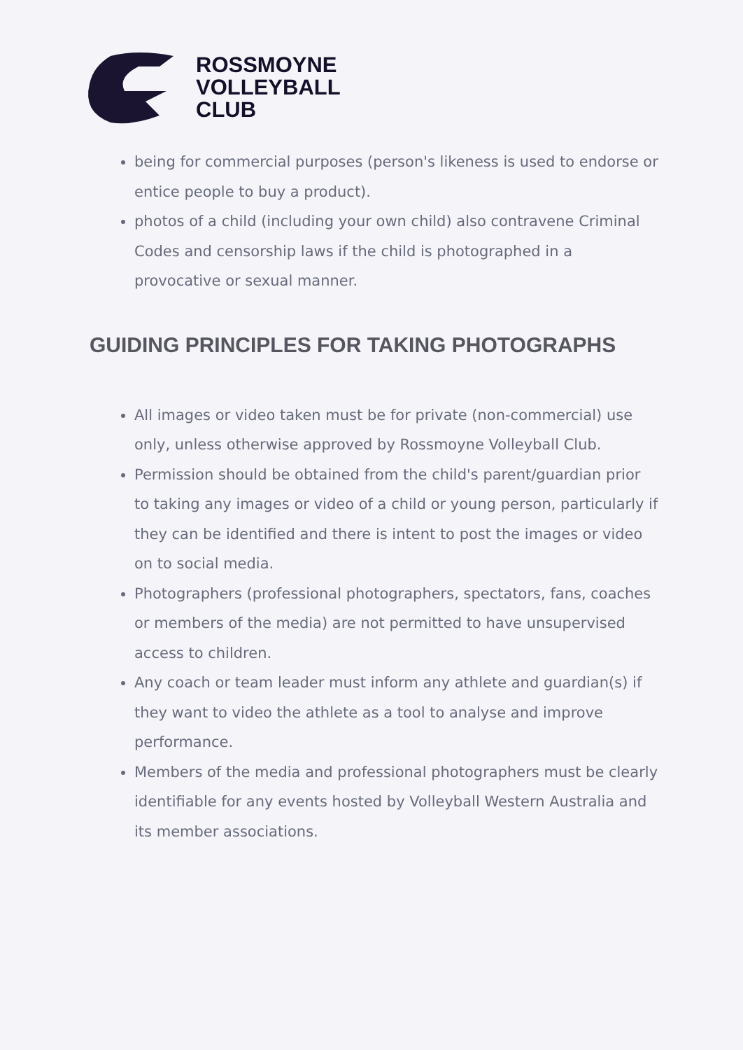ROSSMOYNE
VOLLEYBALL
CLUB
being for commercial purposes (person's likeness is used to endorse or entice people to buy a product).
photos of a child (including your own child) also contravene Criminal Codes and censorship laws if the child is photographed in a provocative or sexual manner.
GUIDING PRINCIPLES FOR TAKING PHOTOGRAPHS
All images or video taken must be for private (non-commercial) use only, unless otherwise approved by Rossmoyne Volleyball Club.
Permission should be obtained from the child's parent/guardian prior to taking any images or video of a child or young person, particularly if they can be identified and there is intent to post the images or video on to social media.
Photographers (professional photographers, spectators, fans, coaches or members of the media) are not permitted to have unsupervised access to children.
Any coach or team leader must inform any athlete and guardian(s) if they want to video the athlete as a tool to analyse and improve performance.
Members of the media and professional photographers must be clearly identifiable for any events hosted by Volleyball Western Australia and its member associations.